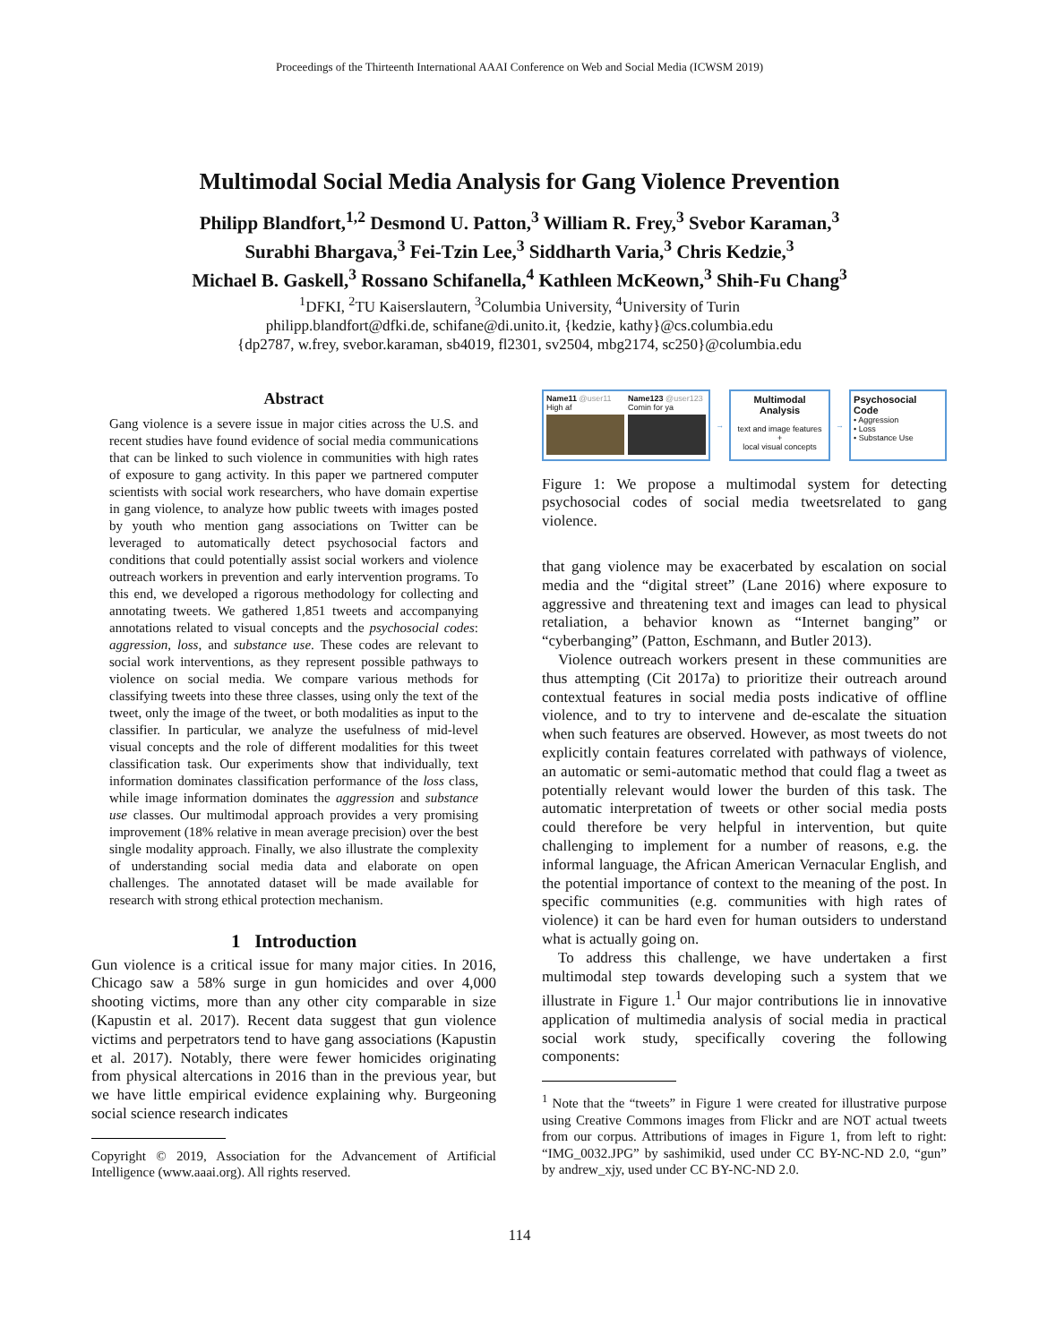Proceedings of the Thirteenth International AAAI Conference on Web and Social Media (ICWSM 2019)
Multimodal Social Media Analysis for Gang Violence Prevention
Philipp Blandfort,<sup>1,2</sup> Desmond U. Patton,<sup>3</sup> William R. Frey,<sup>3</sup> Svebor Karaman,<sup>3</sup>
Surabhi Bhargava,<sup>3</sup> Fei-Tzin Lee,<sup>3</sup> Siddharth Varia,<sup>3</sup> Chris Kedzie,<sup>3</sup>
Michael B. Gaskell,<sup>3</sup> Rossano Schifanella,<sup>4</sup> Kathleen McKeown,<sup>3</sup> Shih-Fu Chang<sup>3</sup>
<sup>1</sup> DFKI, <sup>2</sup>TU Kaiserslautern, <sup>3</sup>Columbia University, <sup>4</sup>University of Turin
philipp.blandfort@dfki.de, schifane@di.unito.it, {kedzie, kathy}@cs.columbia.edu
{dp2787, w.frey, svebor.karaman, sb4019, fl2301, sv2504, mbg2174, sc250}@columbia.edu
Abstract
Gang violence is a severe issue in major cities across the U.S. and recent studies have found evidence of social media communications that can be linked to such violence in communities with high rates of exposure to gang activity. In this paper we partnered computer scientists with social work researchers, who have domain expertise in gang violence, to analyze how public tweets with images posted by youth who mention gang associations on Twitter can be leveraged to automatically detect psychosocial factors and conditions that could potentially assist social workers and violence outreach workers in prevention and early intervention programs. To this end, we developed a rigorous methodology for collecting and annotating tweets. We gathered 1,851 tweets and accompanying annotations related to visual concepts and the psychosocial codes: aggression, loss, and substance use. These codes are relevant to social work interventions, as they represent possible pathways to violence on social media. We compare various methods for classifying tweets into these three classes, using only the text of the tweet, only the image of the tweet, or both modalities as input to the classifier. In particular, we analyze the usefulness of mid-level visual concepts and the role of different modalities for this tweet classification task. Our experiments show that individually, text information dominates classification performance of the loss class, while image information dominates the aggression and substance use classes. Our multimodal approach provides a very promising improvement (18% relative in mean average precision) over the best single modality approach. Finally, we also illustrate the complexity of understanding social media data and elaborate on open challenges. The annotated dataset will be made available for research with strong ethical protection mechanism.
1 Introduction
Gun violence is a critical issue for many major cities. In 2016, Chicago saw a 58% surge in gun homicides and over 4,000 shooting victims, more than any other city comparable in size (Kapustin et al. 2017). Recent data suggest that gun violence victims and perpetrators tend to have gang associations (Kapustin et al. 2017). Notably, there were fewer homicides originating from physical altercations in 2016 than in the previous year, but we have little empirical evidence explaining why. Burgeoning social science research indicates
Copyright © 2019, Association for the Advancement of Artificial Intelligence (www.aaai.org). All rights reserved.
Name11 @user11
High af
Name123 @user123
Comin for ya
→
Multimodal Analysis
text and image features
+
local visual concepts
→
Psychosocial Code
• Aggression
• Loss
• Substance Use
Figure 1: We propose a multimodal system for detecting psychosocial codes of social media tweetsrelated to gang violence.
that gang violence may be exacerbated by escalation on social media and the “digital street” (Lane 2016) where exposure to aggressive and threatening text and images can lead to physical retaliation, a behavior known as “Internet banging” or “cyberbanging” (Patton, Eschmann, and Butler 2013).
Violence outreach workers present in these communities are thus attempting (Cit 2017a) to prioritize their outreach around contextual features in social media posts indicative of offline violence, and to try to intervene and de-escalate the situation when such features are observed. However, as most tweets do not explicitly contain features correlated with pathways of violence, an automatic or semi-automatic method that could flag a tweet as potentially relevant would lower the burden of this task. The automatic interpretation of tweets or other social media posts could therefore be very helpful in intervention, but quite challenging to implement for a number of reasons, e.g. the informal language, the African American Vernacular English, and the potential importance of context to the meaning of the post. In specific communities (e.g. communities with high rates of violence) it can be hard even for human outsiders to understand what is actually going on.
To address this challenge, we have undertaken a first multimodal step towards developing such a system that we illustrate in Figure 1.<sup>1</sup> Our major contributions lie in innovative application of multimedia analysis of social media in practical social work study, specifically covering the following components:
<sup>1</sup> Note that the “tweets” in Figure 1 were created for illustrative purpose using Creative Commons images from Flickr and are NOT actual tweets from our corpus. Attributions of images in Figure 1, from left to right: “IMG_0032.JPG” by sashimikid, used under CC BY-NC-ND 2.0, “gun” by andrew_xjy, used under CC BY-NC-ND 2.0.
114